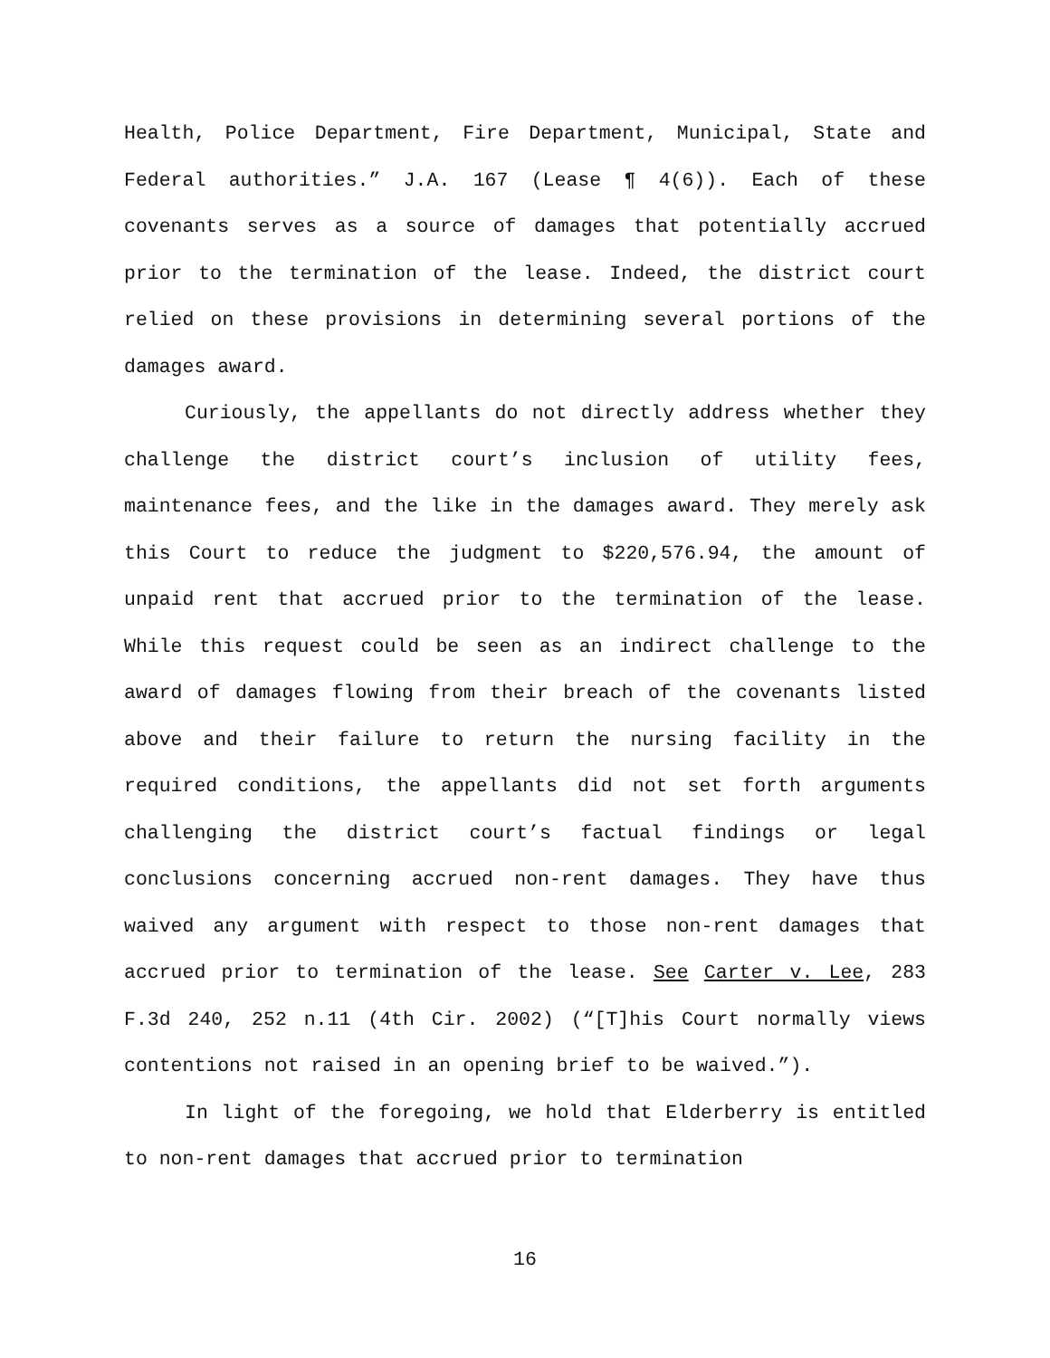Health, Police Department, Fire Department, Municipal, State and Federal authorities.” J.A. 167 (Lease ¶ 4(6)). Each of these covenants serves as a source of damages that potentially accrued prior to the termination of the lease. Indeed, the district court relied on these provisions in determining several portions of the damages award.
Curiously, the appellants do not directly address whether they challenge the district court’s inclusion of utility fees, maintenance fees, and the like in the damages award. They merely ask this Court to reduce the judgment to $220,576.94, the amount of unpaid rent that accrued prior to the termination of the lease. While this request could be seen as an indirect challenge to the award of damages flowing from their breach of the covenants listed above and their failure to return the nursing facility in the required conditions, the appellants did not set forth arguments challenging the district court’s factual findings or legal conclusions concerning accrued non-rent damages. They have thus waived any argument with respect to those non-rent damages that accrued prior to termination of the lease. See Carter v. Lee, 283 F.3d 240, 252 n.11 (4th Cir. 2002) (“[T]his Court normally views contentions not raised in an opening brief to be waived.”).
In light of the foregoing, we hold that Elderberry is entitled to non-rent damages that accrued prior to termination
16